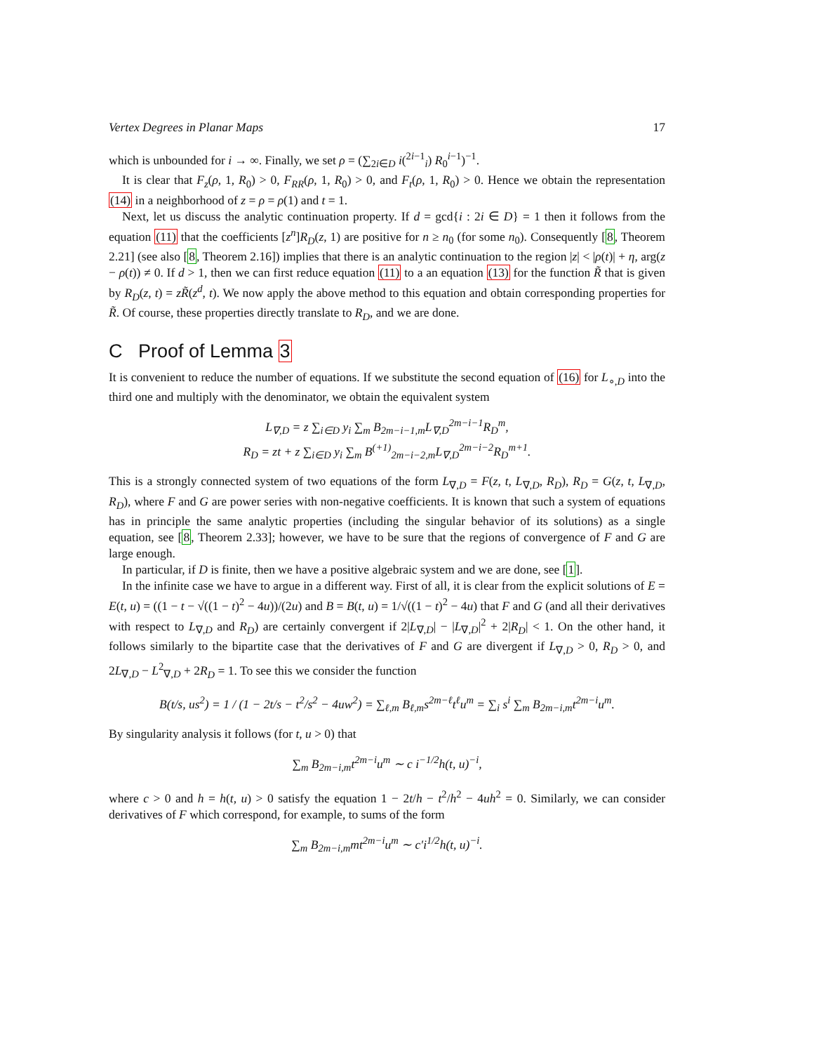Vertex Degrees in Planar Maps 17
which is unbounded for i → ∞. Finally, we set ρ = (∑<sub>2i∈D</sub> i(<sup>2i−1</sup><sub>i</sub>) R<sub>0</sub><sup>i−1</sup>)<sup>−1</sup>.
It is clear that F<sub>z</sub>(ρ, 1, R<sub>0</sub>) > 0, F<sub>RR</sub>(ρ, 1, R<sub>0</sub>) > 0, and F<sub>t</sub>(ρ, 1, R<sub>0</sub>) > 0. Hence we obtain the representation (14) in a neighborhood of z = ρ = ρ(1) and t = 1.
Next, let us discuss the analytic continuation property. If d = gcd{i : 2i ∈ D} = 1 then it follows from the equation (11) that the coefficients [z<sup>n</sup>]R<sub>D</sub>(z, 1) are positive for n ≥ n<sub>0</sub> (for some n<sub>0</sub>). Consequently [8, Theorem 2.21] (see also [8, Theorem 2.16]) implies that there is an analytic continuation to the region |z| < |ρ(t)| + η, arg(z − ρ(t)) ≠ 0. If d > 1, then we can first reduce equation (11) to a an equation (13) for the function R̃ that is given by R<sub>D</sub>(z, t) = zR̃(z<sup>d</sup>, t). We now apply the above method to this equation and obtain corresponding properties for R̃. Of course, these properties directly translate to R<sub>D</sub>, and we are done.
C Proof of Lemma 3
It is convenient to reduce the number of equations. If we substitute the second equation of (16) for L<sub>∘,D</sub> into the third one and multiply with the denominator, we obtain the equivalent system
L<sub>∇,D</sub> = z ∑<sub>i∈D</sub> y<sub>i</sub> ∑<sub>m</sub> B<sub>2m−i−1,m</sub>L<sub>∇,D</sub><sup>2m−i−1</sup>R<sub>D</sub><sup>m</sup>,
R<sub>D</sub> = zt + z ∑<sub>i∈D</sub> y<sub>i</sub> ∑<sub>m</sub> B<sup>(+1)</sup><sub>2m−i−2,m</sub>L<sub>∇,D</sub><sup>2m−i−2</sup>R<sub>D</sub><sup>m+1</sup>.
This is a strongly connected system of two equations of the form L<sub>∇,D</sub> = F(z, t, L<sub>∇,D</sub>, R<sub>D</sub>), R<sub>D</sub> = G(z, t, L<sub>∇,D</sub>, R<sub>D</sub>), where F and G are power series with non-negative coefficients. It is known that such a system of equations has in principle the same analytic properties (including the singular behavior of its solutions) as a single equation, see [8, Theorem 2.33]; however, we have to be sure that the regions of convergence of F and G are large enough.
In particular, if D is finite, then we have a positive algebraic system and we are done, see [1].
In the infinite case we have to argue in a different way. First of all, it is clear from the explicit solutions of E = E(t, u) = ((1 − t − √((1 − t)<sup>2</sup> − 4u))/(2u) and B = B(t, u) = 1/√((1 − t)<sup>2</sup> − 4u) that F and G (and all their derivatives with respect to L<sub>∇,D</sub> and R<sub>D</sub>) are certainly convergent if 2|L<sub>∇,D</sub>| − |L<sub>∇,D</sub>|<sup>2</sup> + 2|R<sub>D</sub>| < 1. On the other hand, it follows similarly to the bipartite case that the derivatives of F and G are divergent if L<sub>∇,D</sub> > 0, R<sub>D</sub> > 0, and 2L<sub>∇,D</sub> − L<sup>2</sup><sub>∇,D</sub> + 2R<sub>D</sub> = 1. To see this we consider the function
B(t/s, us<sup>2</sup>) = 1 / (1 − 2t/s − t<sup>2</sup>/s<sup>2</sup> − 4uw<sup>2</sup>) = ∑<sub>ℓ,m</sub> B<sub>ℓ,m</sub>s<sup>2m−ℓ</sup>t<sup>ℓ</sup>u<sup>m</sup> = ∑<sub>i</sub> s<sup>i</sup> ∑<sub>m</sub> B<sub>2m−i,m</sub>t<sup>2m−i</sup>u<sup>m</sup>.
By singularity analysis it follows (for t, u > 0) that
∑<sub>m</sub> B<sub>2m−i,m</sub>t<sup>2m−i</sup>u<sup>m</sup> ∼ c i<sup>−1/2</sup>h(t, u)<sup>−i</sup>,
where c > 0 and h = h(t, u) > 0 satisfy the equation 1 − 2t/h − t<sup>2</sup>/h<sup>2</sup> − 4uh<sup>2</sup> = 0. Similarly, we can consider derivatives of F which correspond, for example, to sums of the form
∑<sub>m</sub> B<sub>2m−i,m</sub>mt<sup>2m−i</sup>u<sup>m</sup> ∼ c′i<sup>1/2</sup>h(t, u)<sup>−i</sup>.